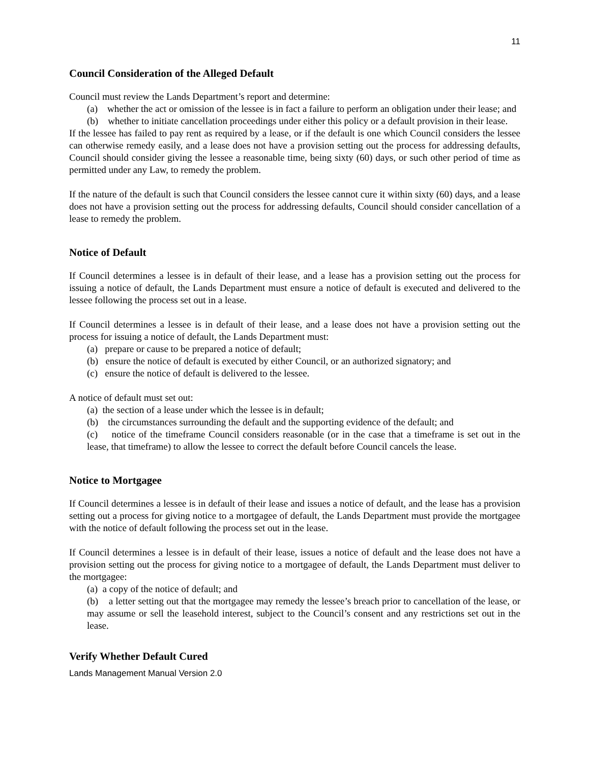11
Council Consideration of the Alleged Default
Council must review the Lands Department’s report and determine:
(a) whether the act or omission of the lessee is in fact a failure to perform an obligation under their lease; and
(b) whether to initiate cancellation proceedings under either this policy or a default provision in their lease.
If the lessee has failed to pay rent as required by a lease, or if the default is one which Council considers the lessee can otherwise remedy easily, and a lease does not have a provision setting out the process for addressing defaults, Council should consider giving the lessee a reasonable time, being sixty (60) days, or such other period of time as permitted under any Law, to remedy the problem.
If the nature of the default is such that Council considers the lessee cannot cure it within sixty (60) days, and a lease does not have a provision setting out the process for addressing defaults, Council should consider cancellation of a lease to remedy the problem.
Notice of Default
If Council determines a lessee is in default of their lease, and a lease has a provision setting out the process for issuing a notice of default, the Lands Department must ensure a notice of default is executed and delivered to the lessee following the process set out in a lease.
If Council determines a lessee is in default of their lease, and a lease does not have a provision setting out the process for issuing a notice of default, the Lands Department must:
(a) prepare or cause to be prepared a notice of default;
(b) ensure the notice of default is executed by either Council, or an authorized signatory; and
(c) ensure the notice of default is delivered to the lessee.
A notice of default must set out:
(a) the section of a lease under which the lessee is in default;
(b) the circumstances surrounding the default and the supporting evidence of the default; and
(c) notice of the timeframe Council considers reasonable (or in the case that a timeframe is set out in the lease, that timeframe) to allow the lessee to correct the default before Council cancels the lease.
Notice to Mortgagee
If Council determines a lessee is in default of their lease and issues a notice of default, and the lease has a provision setting out a process for giving notice to a mortgagee of default, the Lands Department must provide the mortgagee with the notice of default following the process set out in the lease.
If Council determines a lessee is in default of their lease, issues a notice of default and the lease does not have a provision setting out the process for giving notice to a mortgagee of default, the Lands Department must deliver to the mortgagee:
(a) a copy of the notice of default; and
(b) a letter setting out that the mortgagee may remedy the lessee’s breach prior to cancellation of the lease, or may assume or sell the leasehold interest, subject to the Council’s consent and any restrictions set out in the lease.
Verify Whether Default Cured
Lands Management Manual Version 2.0